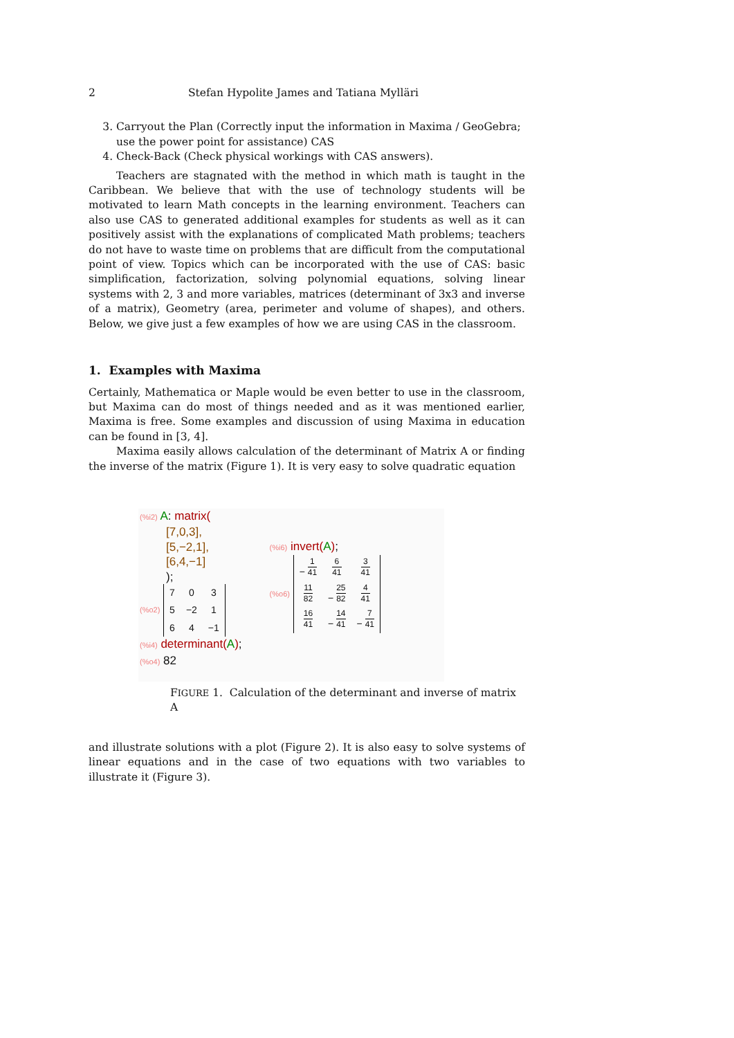2 Stefan Hypolite James and Tatiana Mylläri
3. Carryout the Plan (Correctly input the information in Maxima / GeoGebra; use the power point for assistance) CAS
4. Check-Back (Check physical workings with CAS answers).
Teachers are stagnated with the method in which math is taught in the Caribbean. We believe that with the use of technology students will be motivated to learn Math concepts in the learning environment. Teachers can also use CAS to generated additional examples for students as well as it can positively assist with the explanations of complicated Math problems; teachers do not have to waste time on problems that are difficult from the computational point of view. Topics which can be incorporated with the use of CAS: basic simplification, factorization, solving polynomial equations, solving linear systems with 2, 3 and more variables, matrices (determinant of 3x3 and inverse of a matrix), Geometry (area, perimeter and volume of shapes), and others. Below, we give just a few examples of how we are using CAS in the classroom.
1. Examples with Maxima
Certainly, Mathematica or Maple would be even better to use in the classroom, but Maxima can do most of things needed and as it was mentioned earlier, Maxima is free. Some examples and discussion of using Maxima in education can be found in [3, 4].
Maxima easily allows calculation of the determinant of Matrix A or finding the inverse of the matrix (Figure 1). It is very easy to solve quadratic equation
(%i2) A: matrix(
[7,0,3],
[5,−2,1],
[6,4,−1]
);
(%o2)
| 7 | 0 | 3 |
| 5 | −2 | 1 |
| 6 | 4 | −1 |
(%i4) determinant(A);
(%o4) 82
(%i6) invert(A);
(%o6)
| − 1 41 | 6 41 | 3 41 |
| 11 82 | − 25 82 | 4 41 |
| 16 41 | − 14 41 | − 7 41 |
FIGURE 1. Calculation of the determinant and inverse of matrix A
and illustrate solutions with a plot (Figure 2). It is also easy to solve systems of linear equations and in the case of two equations with two variables to illustrate it (Figure 3).